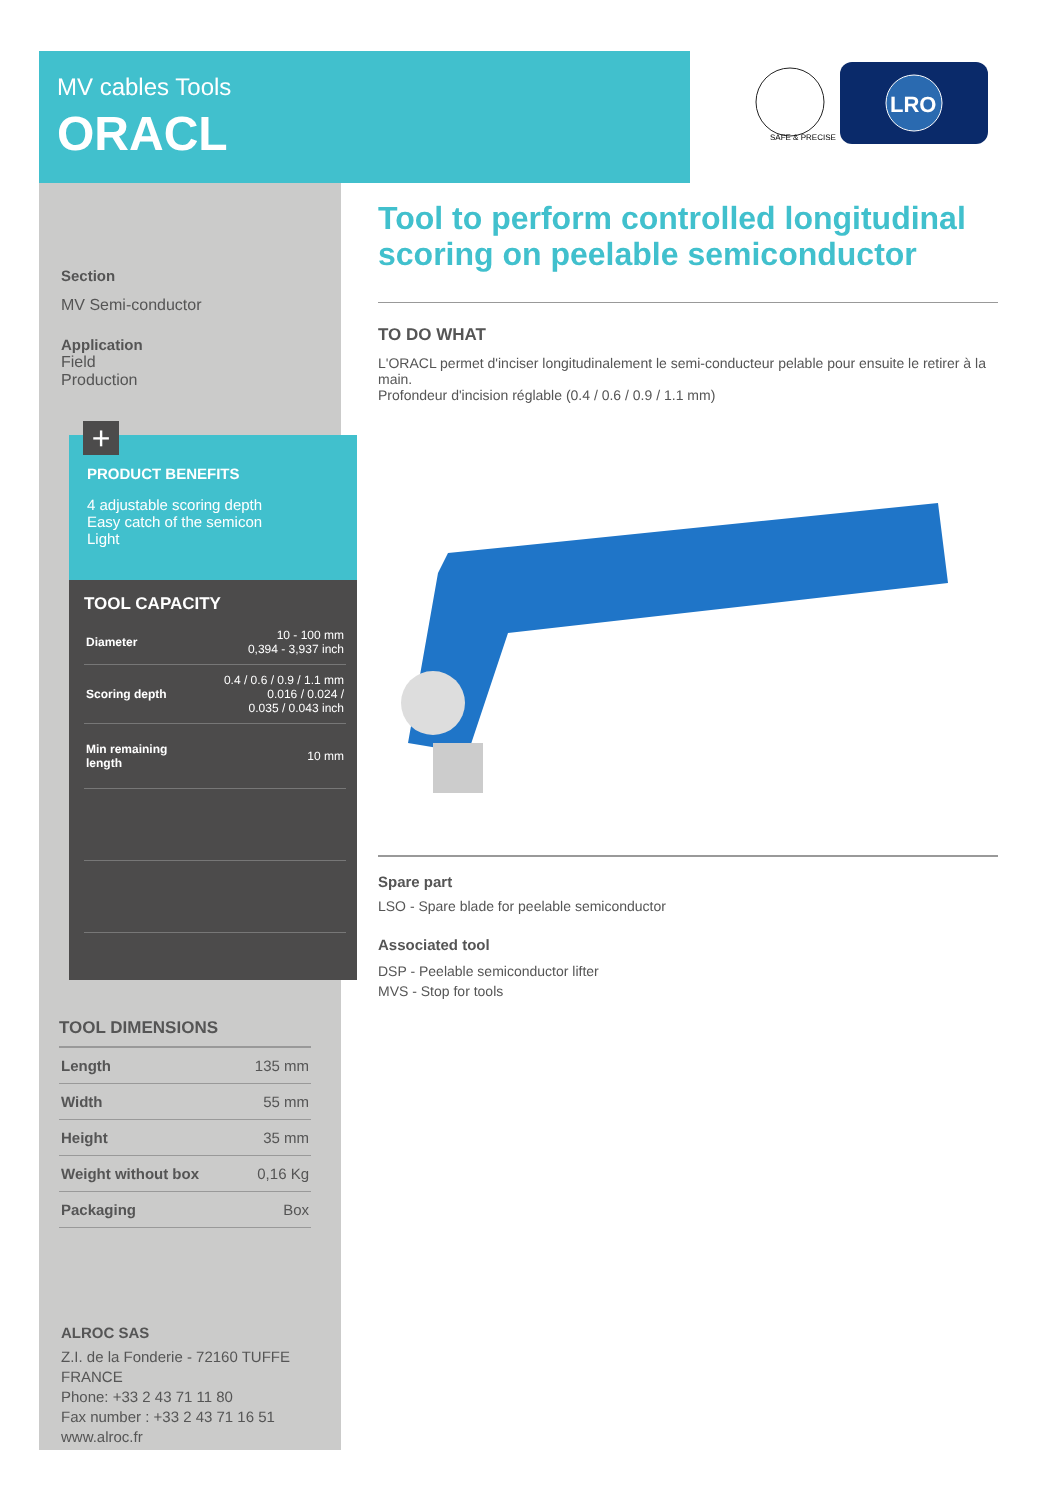MV cables Tools
ORACL
SAFE & PRECISE
LRO
Section
MV Semi-conductor
Application
Field
Production
ALROC SAS
Z.I. de la Fonderie - 72160 TUFFE
FRANCE
Phone: +33 2 43 71 11 80
Fax number : +33 2 43 71 16 51
www.alroc.fr
TOOL DIMENSIONS
| Length | 135 mm |
| Width | 55 mm |
| Height | 35 mm |
| Weight without box | 0,16 Kg |
| Packaging | Box |
+
PRODUCT BENEFITS
4 adjustable scoring depth
Easy catch of the semicon
Light
TOOL CAPACITY
| Diameter | 10 - 100 mm 0,394 - 3,937 inch |
| Scoring depth | 0.4 / 0.6 / 0.9 / 1.1 mm 0.016 / 0.024 / 0.035 / 0.043 inch |
| Min remaining length | 10 mm |
Tool to perform controlled longitudinal scoring on peelable semiconductor
TO DO WHAT
L'ORACL permet d'inciser longitudinalement le semi-conducteur pelable pour ensuite le retirer à la main.
Profondeur d'incision réglable (0.4 / 0.6 / 0.9 / 1.1 mm)
Spare part
LSO - Spare blade for peelable semiconductor
Associated tool
DSP - Peelable semiconductor lifter
MVS - Stop for tools